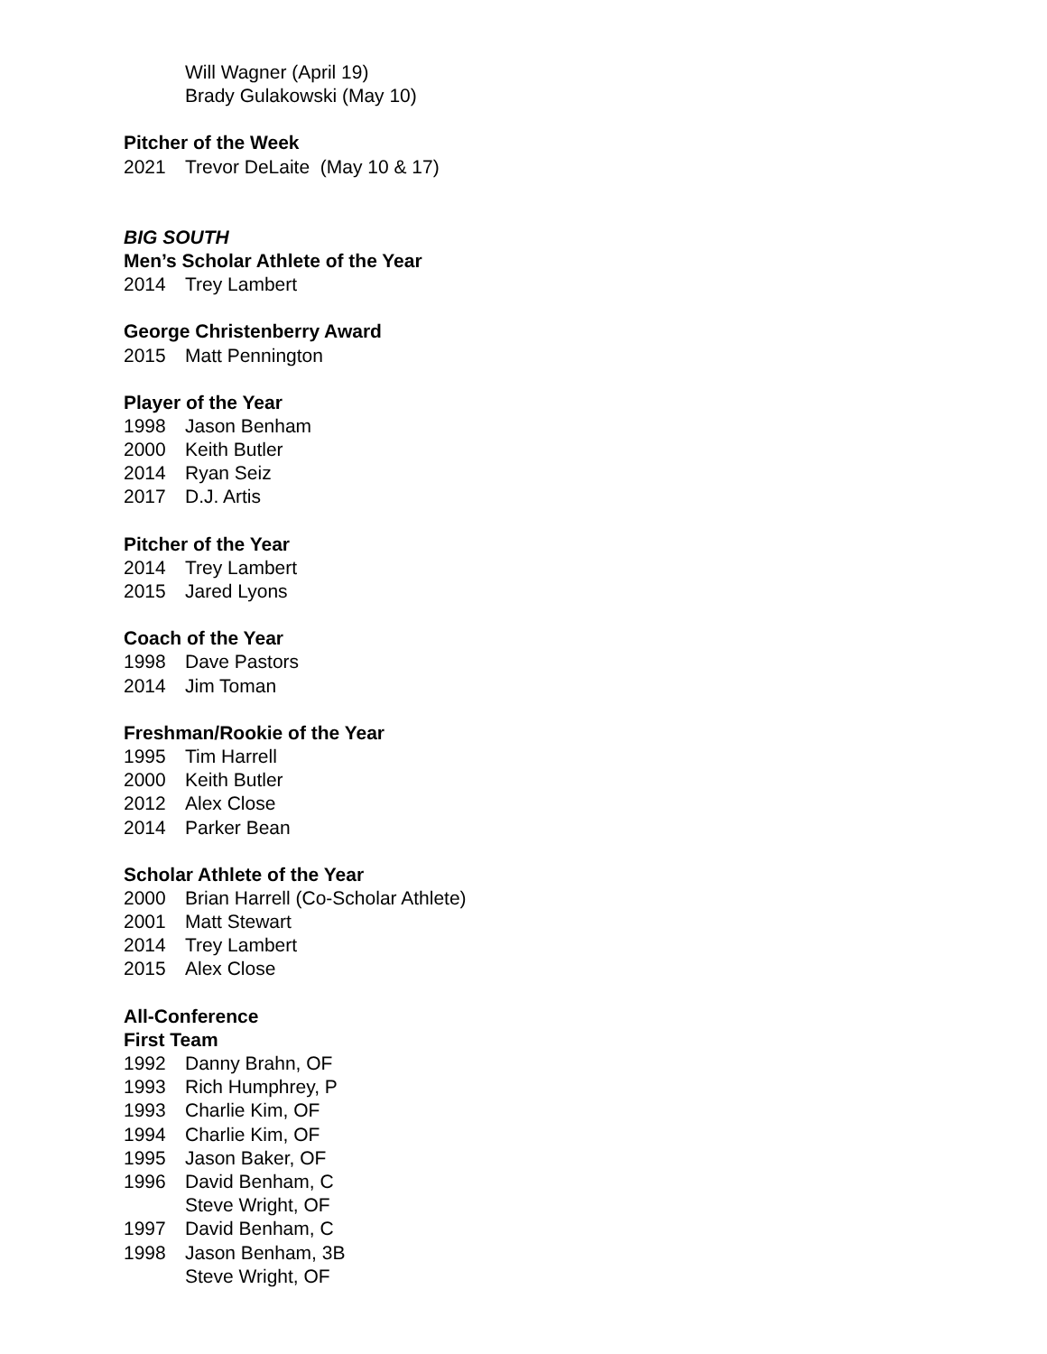Will Wagner (April 19)
Brady Gulakowski (May 10)
Pitcher of the Week
2021 Trevor DeLaite (May 10 & 17)
BIG SOUTH
Men’s Scholar Athlete of the Year
2014 Trey Lambert
George Christenberry Award
2015 Matt Pennington
Player of the Year
1998 Jason Benham
2000 Keith Butler
2014 Ryan Seiz
2017 D.J. Artis
Pitcher of the Year
2014 Trey Lambert
2015 Jared Lyons
Coach of the Year
1998 Dave Pastors
2014 Jim Toman
Freshman/Rookie of the Year
1995 Tim Harrell
2000 Keith Butler
2012 Alex Close
2014 Parker Bean
Scholar Athlete of the Year
2000 Brian Harrell (Co-Scholar Athlete)
2001 Matt Stewart
2014 Trey Lambert
2015 Alex Close
All-Conference
First Team
1992 Danny Brahn, OF
1993 Rich Humphrey, P
1993 Charlie Kim, OF
1994 Charlie Kim, OF
1995 Jason Baker, OF
1996 David Benham, C
Steve Wright, OF
1997 David Benham, C
1998 Jason Benham, 3B
Steve Wright, OF